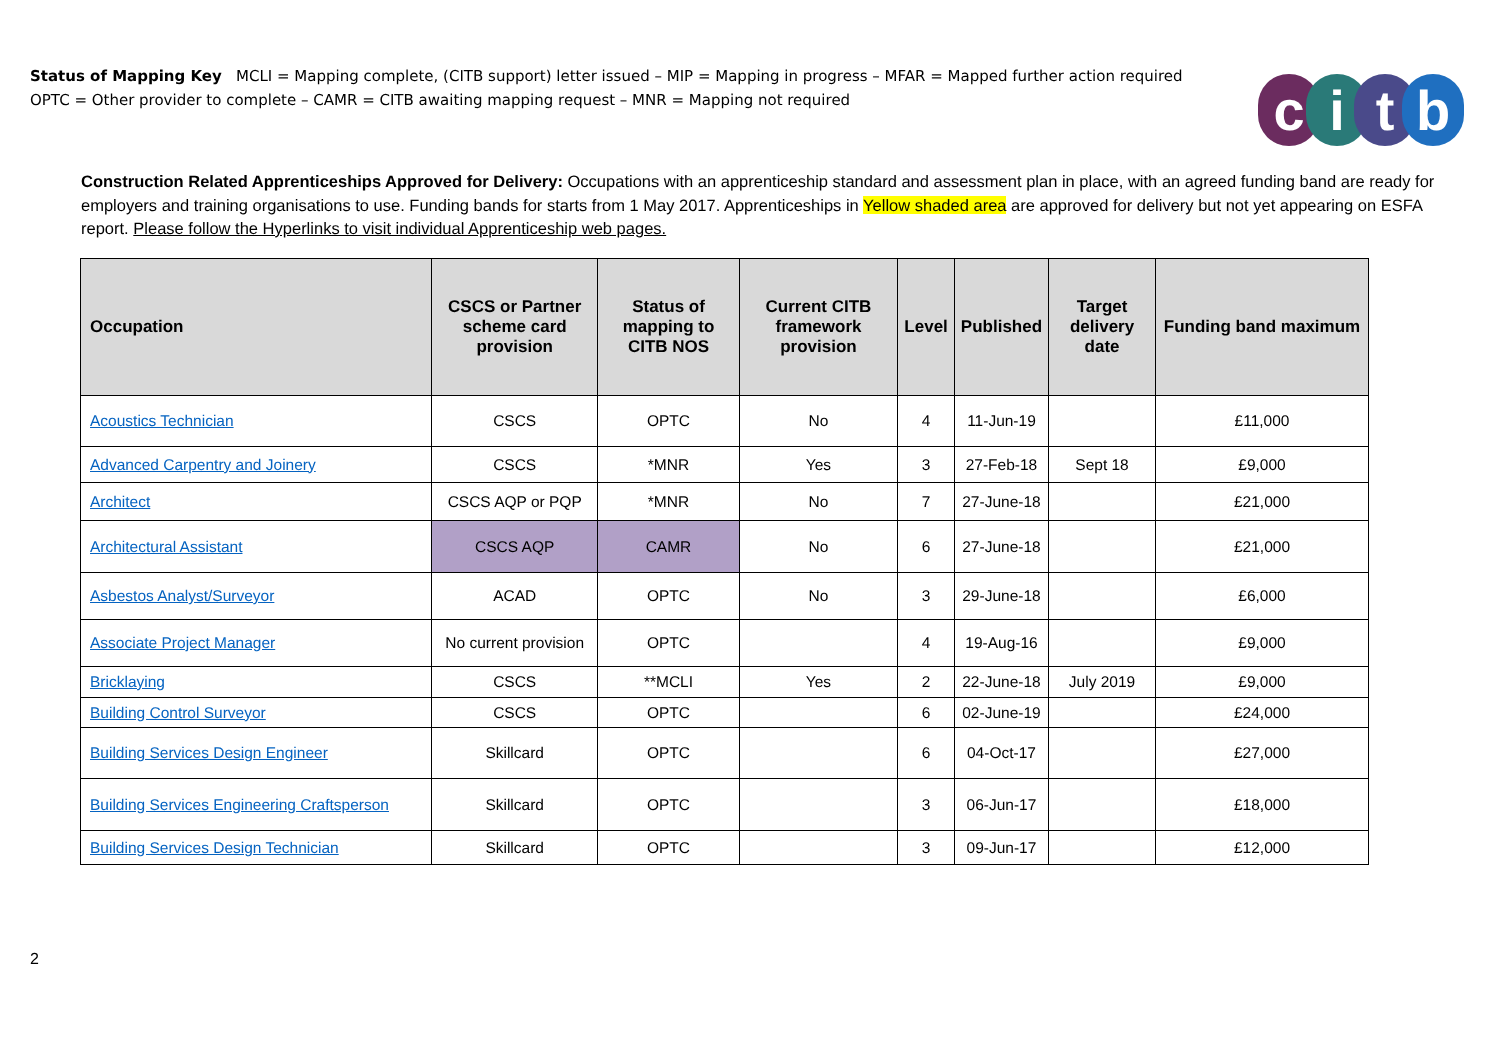Status of Mapping Key MCLI = Mapping complete, (CITB support) letter issued – MIP = Mapping in progress – MFAR = Mapped further action required
OPTC = Other provider to complete – CAMR = CITB awaiting mapping request – MNR = Mapping not required
citb
Construction Related Apprenticeships Approved for Delivery: Occupations with an apprenticeship standard and assessment plan in place, with an agreed funding band are ready for employers and training organisations to use. Funding bands for starts from 1 May 2017. Apprenticeships in Yellow shaded area are approved for delivery but not yet appearing on ESFA report. Please follow the Hyperlinks to visit individual Apprenticeship web pages.
| Occupation | CSCS or Partner scheme card provision | Status of mapping to CITB NOS | Current CITB framework provision | Level | Published | Target delivery date | Funding band maximum |
| --- | --- | --- | --- | --- | --- | --- | --- |
| Acoustics Technician | CSCS | OPTC | No | 4 | 11-Jun-19 | | £11,000 |
| Advanced Carpentry and Joinery | CSCS | *MNR | Yes | 3 | 27-Feb-18 | Sept 18 | £9,000 |
| Architect | CSCS AQP or PQP | *MNR | No | 7 | 27-June-18 | | £21,000 |
| Architectural Assistant | CSCS AQP | CAMR | No | 6 | 27-June-18 | | £21,000 |
| Asbestos Analyst/Surveyor | ACAD | OPTC | No | 3 | 29-June-18 | | £6,000 |
| Associate Project Manager | No current provision | OPTC | | 4 | 19-Aug-16 | | £9,000 |
| Bricklaying | CSCS | **MCLI | Yes | 2 | 22-June-18 | July 2019 | £9,000 |
| Building Control Surveyor | CSCS | OPTC | | 6 | 02-June-19 | | £24,000 |
| Building Services Design Engineer | Skillcard | OPTC | | 6 | 04-Oct-17 | | £27,000 |
| Building Services Engineering Craftsperson | Skillcard | OPTC | | 3 | 06-Jun-17 | | £18,000 |
| Building Services Design Technician | Skillcard | OPTC | | 3 | 09-Jun-17 | | £12,000 |
2